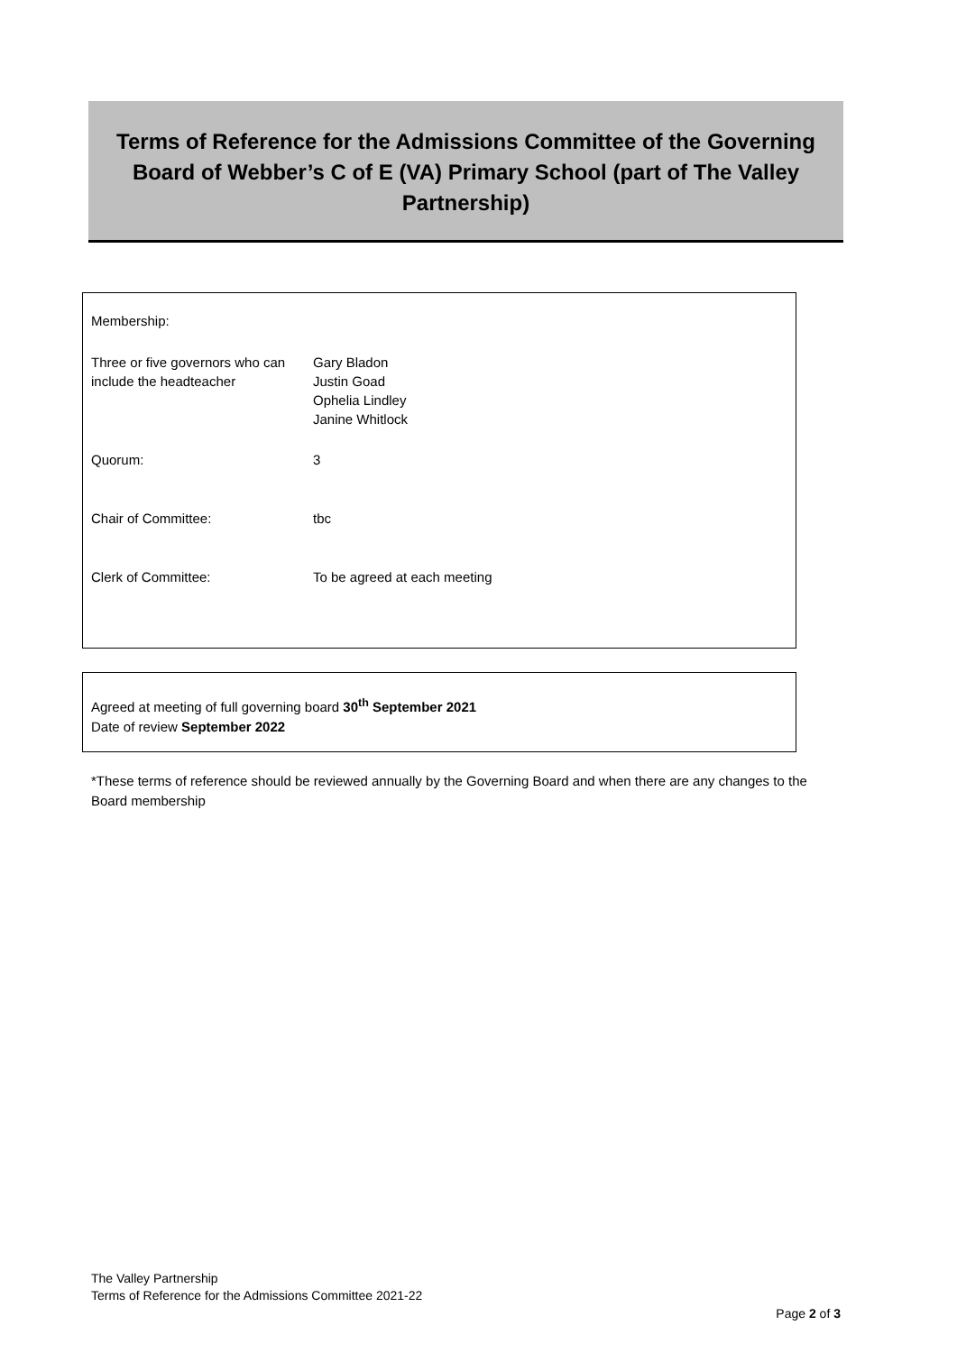Terms of Reference for the Admissions Committee of the Governing Board of Webber’s C of E (VA) Primary School (part of The Valley Partnership)
| Membership: | |
| Three or five governors who can include the headteacher | Gary Bladon Justin Goad Ophelia Lindley Janine Whitlock |
| Quorum: | 3 |
| Chair of Committee: | tbc |
| Clerk of Committee: | To be agreed at each meeting |
Agreed at meeting of full governing board 30<sup>th</sup> September 2021
Date of review September 2022
*These terms of reference should be reviewed annually by the Governing Board and when there are any changes to the Board membership
The Valley Partnership
Terms of Reference for the Admissions Committee 2021-22
Page 2 of 3